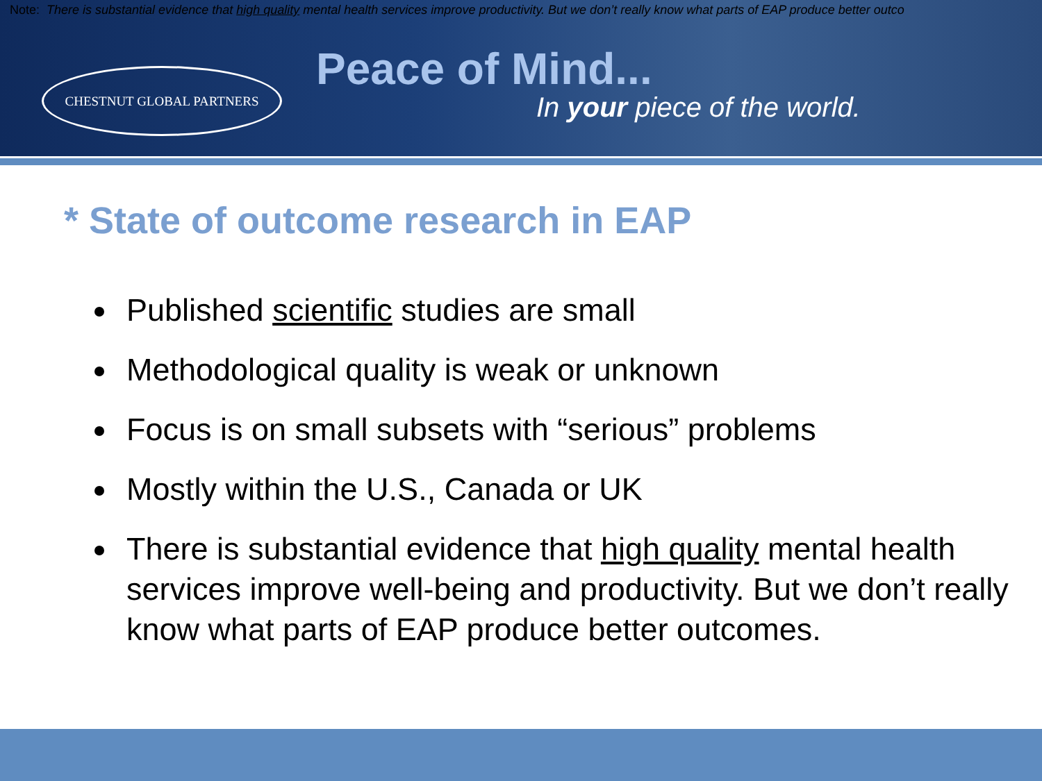Note: There is substantial evidence that high quality mental health services improve productivity. But we don’t really know what parts of EAP produce better outco
CHESTNUT GLOBAL PARTNERS Peace of Mind...
In your piece of the world.
* State of outcome research in EAP
Published scientific studies are small
Methodological quality is weak or unknown
Focus is on small subsets with “serious” problems
Mostly within the U.S., Canada or UK
There is substantial evidence that high quality mental health services improve well-being and productivity. But we don’t really know what parts of EAP produce better outcomes.